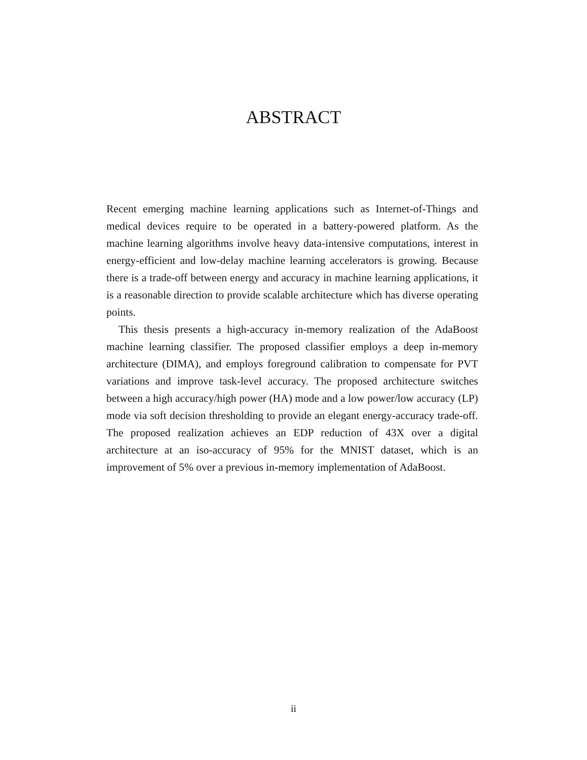ABSTRACT
Recent emerging machine learning applications such as Internet-of-Things and medical devices require to be operated in a battery-powered platform. As the machine learning algorithms involve heavy data-intensive computations, interest in energy-efficient and low-delay machine learning accelerators is growing. Because there is a trade-off between energy and accuracy in machine learning applications, it is a reasonable direction to provide scalable architecture which has diverse operating points.
This thesis presents a high-accuracy in-memory realization of the AdaBoost machine learning classifier. The proposed classifier employs a deep in-memory architecture (DIMA), and employs foreground calibration to compensate for PVT variations and improve task-level accuracy. The proposed architecture switches between a high accuracy/high power (HA) mode and a low power/low accuracy (LP) mode via soft decision thresholding to provide an elegant energy-accuracy trade-off. The proposed realization achieves an EDP reduction of 43X over a digital architecture at an iso-accuracy of 95% for the MNIST dataset, which is an improvement of 5% over a previous in-memory implementation of AdaBoost.
ii